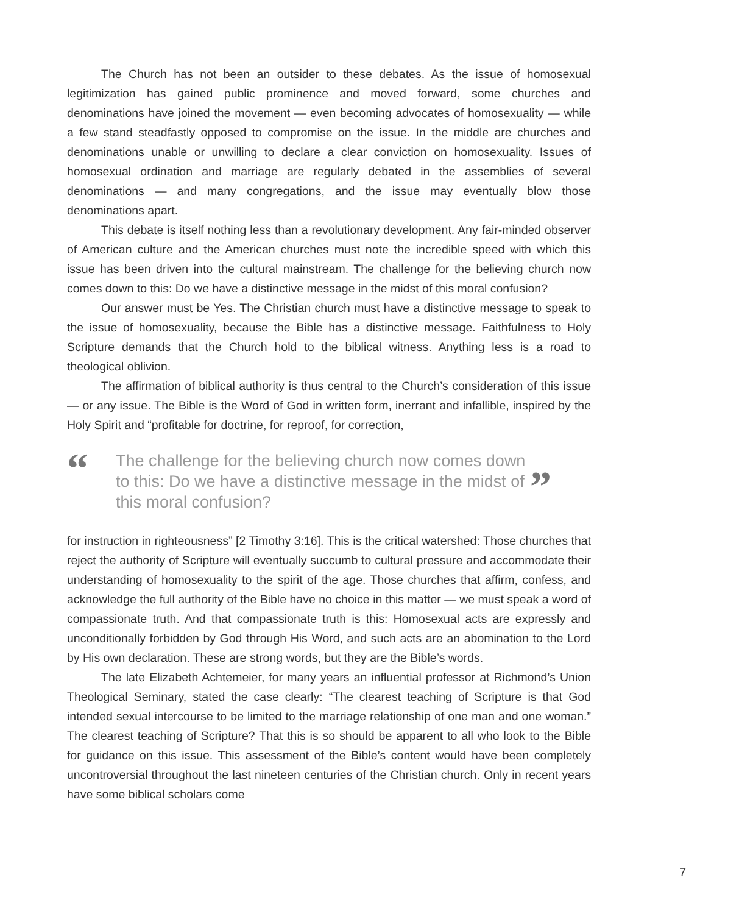The Church has not been an outsider to these debates. As the issue of homosexual legitimization has gained public prominence and moved forward, some churches and denominations have joined the movement — even becoming advocates of homosexuality — while a few stand steadfastly opposed to compromise on the issue. In the middle are churches and denominations unable or unwilling to declare a clear conviction on homosexuality. Issues of homosexual ordination and marriage are regularly debated in the assemblies of several denominations — and many congregations, and the issue may eventually blow those denominations apart.
This debate is itself nothing less than a revolutionary development. Any fair-minded observer of American culture and the American churches must note the incredible speed with which this issue has been driven into the cultural mainstream. The challenge for the believing church now comes down to this: Do we have a distinctive message in the midst of this moral confusion?
Our answer must be Yes. The Christian church must have a distinctive message to speak to the issue of homosexuality, because the Bible has a distinctive message. Faithfulness to Holy Scripture demands that the Church hold to the biblical witness. Anything less is a road to theological oblivion.
The affirmation of biblical authority is thus central to the Church’s consideration of this issue — or any issue. The Bible is the Word of God in written form, inerrant and infallible, inspired by the Holy Spirit and “profitable for doctrine, for reproof, for correction,
“
The challenge for the believing church now comes down to this: Do we have a distinctive message in the midst of this moral confusion?
”
for instruction in righteousness” [2 Timothy 3:16]. This is the critical watershed: Those churches that reject the authority of Scripture will eventually succumb to cultural pressure and accommodate their understanding of homosexuality to the spirit of the age. Those churches that affirm, confess, and acknowledge the full authority of the Bible have no choice in this matter — we must speak a word of compassionate truth. And that compassionate truth is this: Homosexual acts are expressly and unconditionally forbidden by God through His Word, and such acts are an abomination to the Lord by His own declaration. These are strong words, but they are the Bible’s words.
The late Elizabeth Achtemeier, for many years an influential professor at Richmond’s Union Theological Seminary, stated the case clearly: “The clearest teaching of Scripture is that God intended sexual intercourse to be limited to the marriage relationship of one man and one woman.” The clearest teaching of Scripture? That this is so should be apparent to all who look to the Bible for guidance on this issue. This assessment of the Bible’s content would have been completely uncontroversial throughout the last nineteen centuries of the Christian church. Only in recent years have some biblical scholars come
7